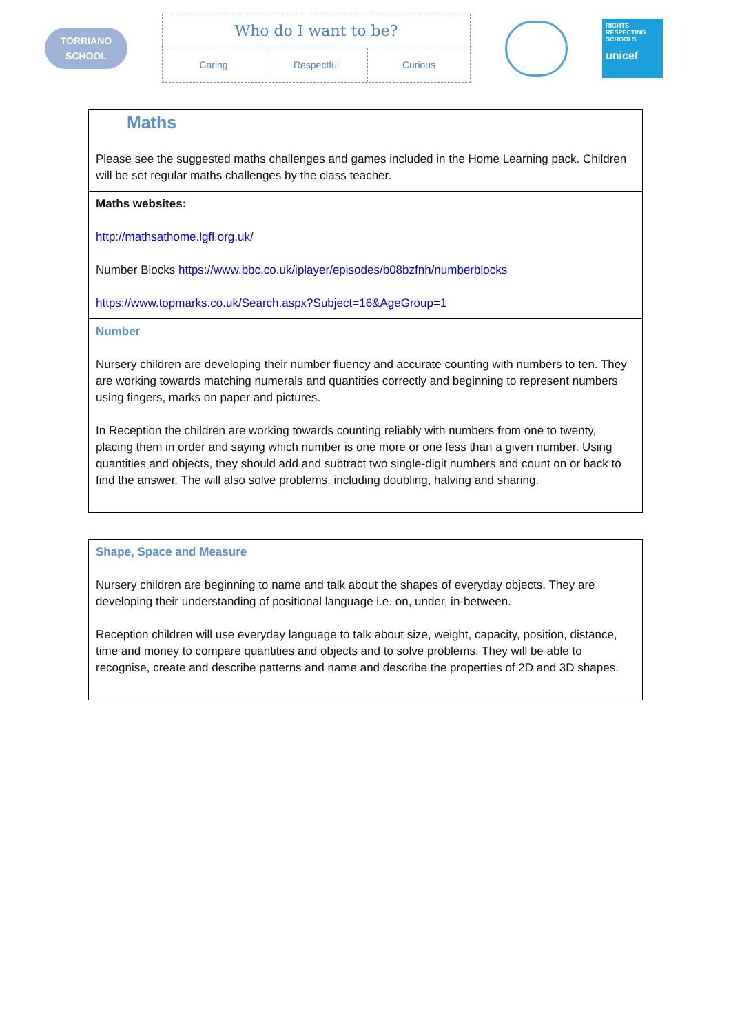TORRIANO
SCHOOL
Who do I want to be?
Caring Respectful Curious
RIGHTS RESPECTING SCHOOLS
unicef
| Maths Please see the suggested maths challenges and games included in the Home Learning pack. Children will be set regular maths challenges by the class teacher. |
| Maths websites: http://mathsathome.lgfl.org.uk/ Number Blocks https://www.bbc.co.uk/iplayer/episodes/b08bzfnh/numberblocks https://www.topmarks.co.uk/Search.aspx?Subject=16&AgeGroup=1 |
| Number Nursery children are developing their number fluency and accurate counting with numbers to ten. They are working towards matching numerals and quantities correctly and beginning to represent numbers using fingers, marks on paper and pictures. In Reception the children are working towards counting reliably with numbers from one to twenty, placing them in order and saying which number is one more or one less than a given number. Using quantities and objects, they should add and subtract two single-digit numbers and count on or back to find the answer. The will also solve problems, including doubling, halving and sharing. |
| Shape, Space and Measure Nursery children are beginning to name and talk about the shapes of everyday objects. They are developing their understanding of positional language i.e. on, under, in-between. Reception children will use everyday language to talk about size, weight, capacity, position, distance, time and money to compare quantities and objects and to solve problems. They will be able to recognise, create and describe patterns and name and describe the properties of 2D and 3D shapes. |